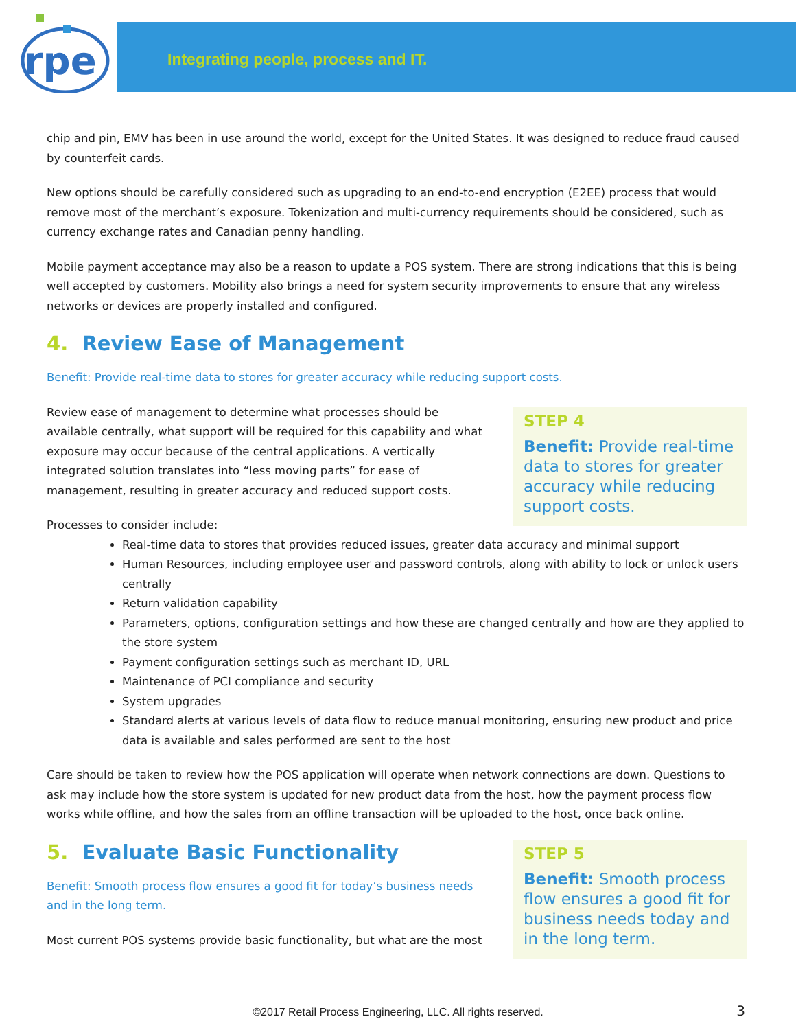rpe
Integrating people, process and IT.
chip and pin, EMV has been in use around the world, except for the United States. It was designed to reduce fraud caused by counterfeit cards.
New options should be carefully considered such as upgrading to an end-to-end encryption (E2EE) process that would remove most of the merchant’s exposure. Tokenization and multi-currency requirements should be considered, such as currency exchange rates and Canadian penny handling.
Mobile payment acceptance may also be a reason to update a POS system. There are strong indications that this is being well accepted by customers. Mobility also brings a need for system security improvements to ensure that any wireless networks or devices are properly installed and configured.
4. Review Ease of Management
Benefit: Provide real-time data to stores for greater accuracy while reducing support costs.
STEP 4
Benefit: Provide real-time data to stores for greater accuracy while reducing support costs.
Review ease of management to determine what processes should be available centrally, what support will be required for this capability and what exposure may occur because of the central applications. A vertically integrated solution translates into “less moving parts” for ease of management, resulting in greater accuracy and reduced support costs.
Processes to consider include:
Real-time data to stores that provides reduced issues, greater data accuracy and minimal support
Human Resources, including employee user and password controls, along with ability to lock or unlock users centrally
Return validation capability
Parameters, options, configuration settings and how these are changed centrally and how are they applied to the store system
Payment configuration settings such as merchant ID, URL
Maintenance of PCI compliance and security
System upgrades
Standard alerts at various levels of data flow to reduce manual monitoring, ensuring new product and price data is available and sales performed are sent to the host
Care should be taken to review how the POS application will operate when network connections are down. Questions to ask may include how the store system is updated for new product data from the host, how the payment process flow works while offline, and how the sales from an offline transaction will be uploaded to the host, once back online.
STEP 5
Benefit: Smooth process flow ensures a good fit for business needs today and in the long term.
5. Evaluate Basic Functionality
Benefit: Smooth process flow ensures a good fit for today’s business needs and in the long term.
Most current POS systems provide basic functionality, but what are the most
©2017 Retail Process Engineering, LLC. All rights reserved. 3